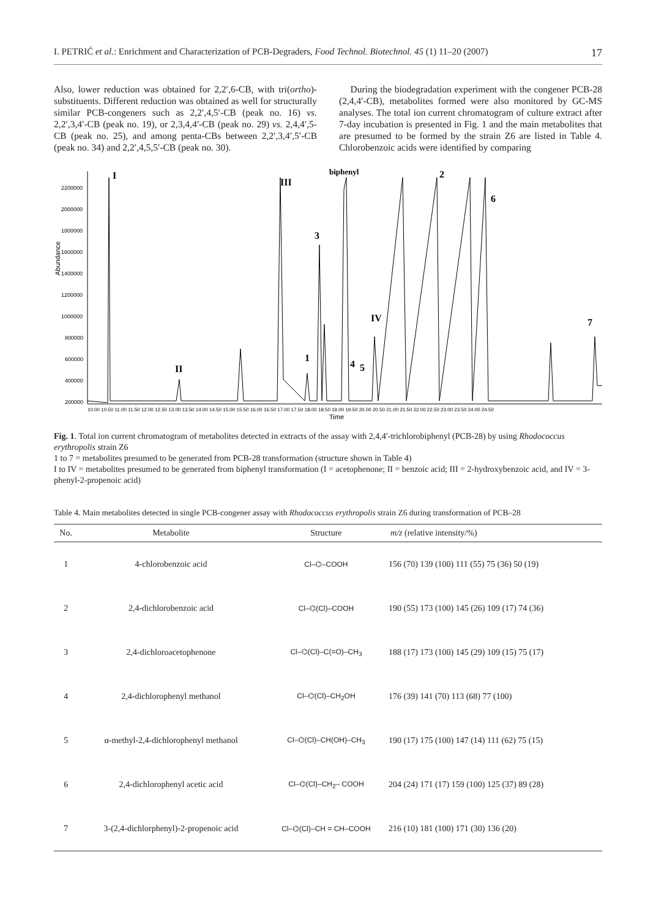I. PETRIĆ et al.: Enrichment and Characterization of PCB-Degraders, Food Technol. Biotechnol. 45 (1) 11–20 (2007) 17
Also, lower reduction was obtained for 2,2′,6-CB, with tri(ortho)-substituents. Different reduction was obtained as well for structurally similar PCB-congeners such as 2,2′,4,5′-CB (peak no. 16) vs. 2,2′,3,4′-CB (peak no. 19), or 2,3,4,4′-CB (peak no. 29) vs. 2,4,4′,5-CB (peak no. 25), and among penta-CBs between 2,2′,3,4′,5′-CB (peak no. 34) and 2,2′,4,5,5′-CB (peak no. 30).
During the biodegradation experiment with the congener PCB-28 (2,4,4′-CB), metabolites formed were also monitored by GC-MS analyses. The total ion current chromatogram of culture extract after 7-day incubation is presented in Fig. 1 and the main metabolites that are presumed to be formed by the strain Z6 are listed in Table 4. Chlorobenzoic acids were identified by comparing
Abundance
2200000
2000000
1800000
1600000
1400000
1200000
1000000
800000
600000
400000
200000
I
II
III
3
biphenyl
2
6
IV
1
4
5
7
10.00 10.50 11.00 11.50 12.00 12.50 13.00 13.50 14.00 14.50 15.00 15.50 16.00 16.50 17.00 17.50 18.00 18.50 19.00 19.50 20.00 20.50 21.00 21.50 22.00 22.50 23.00 23.50 24.00 24.50
Time
Fig. 1. Total ion current chromatogram of metabolites detected in extracts of the assay with 2,4,4′-trichlorobiphenyl (PCB-28) by using Rhodococcus erythropolis strain Z6
1 to 7 = metabolites presumed to be generated from PCB-28 transformation (structure shown in Table 4)
I to IV = metabolites presumed to be generated from biphenyl transformation (I = acetophenone; II = benzoic acid; III = 2-hydroxybenzoic acid, and IV = 3-phenyl-2-propenoic acid)
Table 4. Main metabolites detected in single PCB-congener assay with Rhodococcus erythropolis strain Z6 during transformation of PCB–28
| No. | Metabolite | Structure | m/z (relative intensity/%) |
| --- | --- | --- | --- |
| 1 | 4-chlorobenzoic acid | Cl–⌬–COOH | 156 (70) 139 (100) 111 (55) 75 (36) 50 (19) |
| 2 | 2,4-dichlorobenzoic acid | Cl–⌬(Cl)–COOH | 190 (55) 173 (100) 145 (26) 109 (17) 74 (36) |
| 3 | 2,4-dichloroacetophenone | Cl–⌬(Cl)–C(=O)–CH<sub>3</sub> | 188 (17) 173 (100) 145 (29) 109 (15) 75 (17) |
| 4 | 2,4-dichlorophenyl methanol | Cl–⌬(Cl)–CH<sub>2</sub>OH | 176 (39) 141 (70) 113 (68) 77 (100) |
| 5 | α-methyl-2,4-dichlorophenyl methanol | Cl–⌬(Cl)–CH(OH)–CH<sub>3</sub> | 190 (17) 175 (100) 147 (14) 111 (62) 75 (15) |
| 6 | 2,4-dichlorophenyl acetic acid | Cl–⌬(Cl)–CH<sub>2</sub>– COOH | 204 (24) 171 (17) 159 (100) 125 (37) 89 (28) |
| 7 | 3-(2,4-dichlorphenyl)-2-propenoic acid | Cl–⌬(Cl)–CH = CH–COOH | 216 (10) 181 (100) 171 (30) 136 (20) |